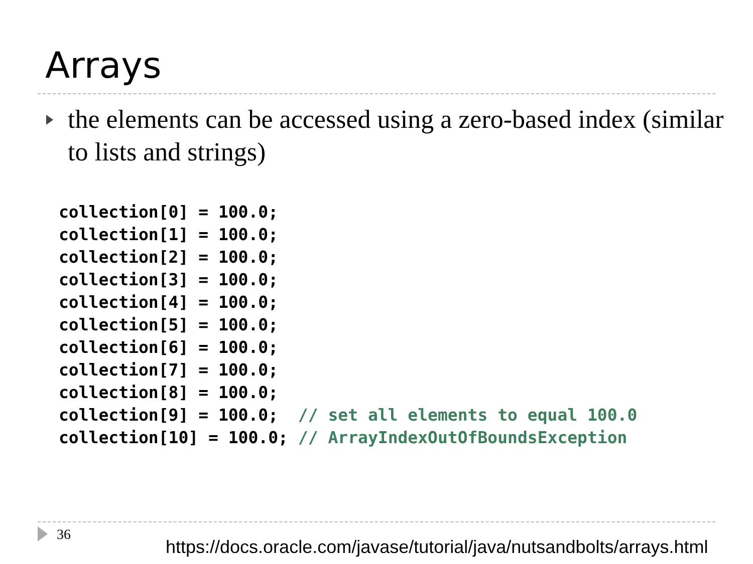Arrays
the elements can be accessed using a zero-based index (similar to lists and strings)
collection[0] = 100.0;
collection[1] = 100.0;
collection[2] = 100.0;
collection[3] = 100.0;
collection[4] = 100.0;
collection[5] = 100.0;
collection[6] = 100.0;
collection[7] = 100.0;
collection[8] = 100.0;
collection[9] = 100.0;  // set all elements to equal 100.0
collection[10] = 100.0; // ArrayIndexOutOfBoundsException
36
https://docs.oracle.com/javase/tutorial/java/nutsandbolts/arrays.html